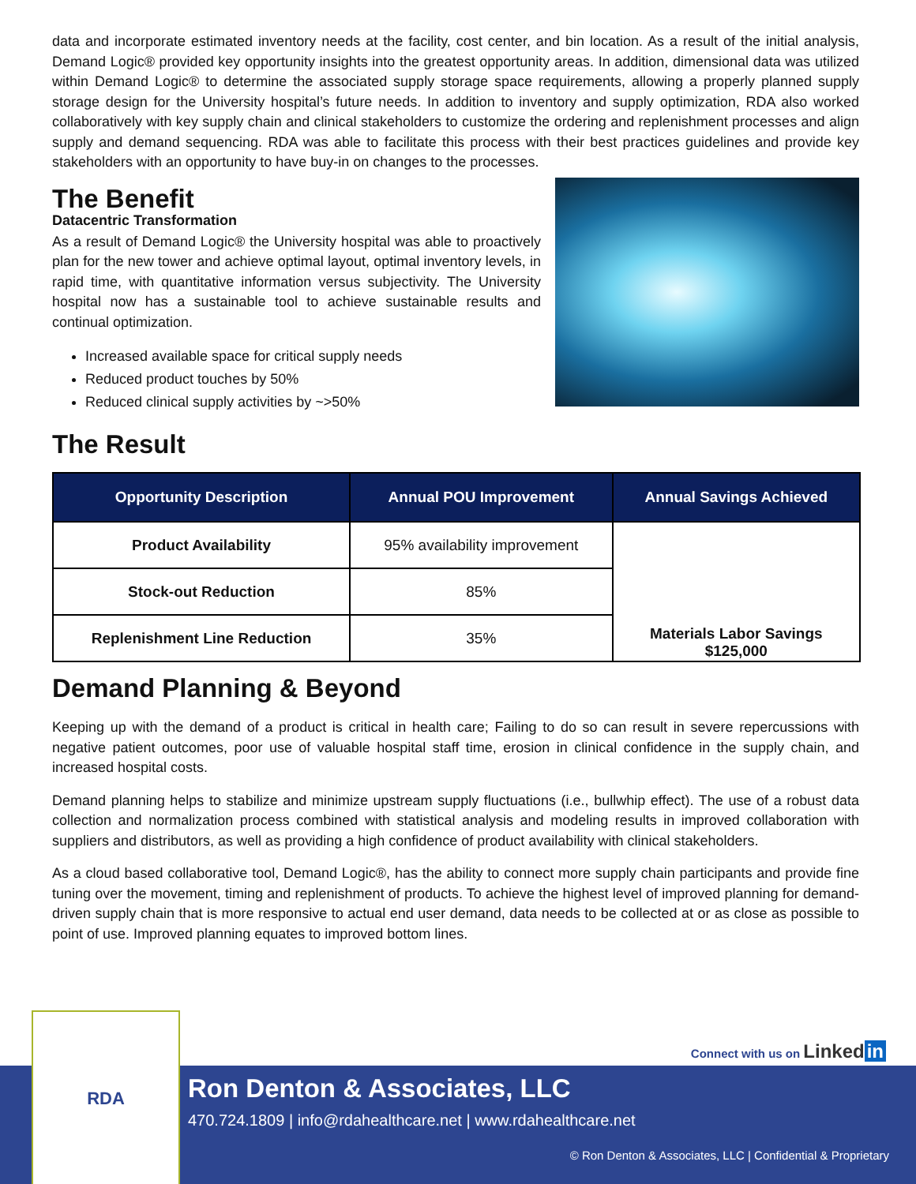data and incorporate estimated inventory needs at the facility, cost center, and bin location. As a result of the initial analysis, Demand Logic® provided key opportunity insights into the greatest opportunity areas. In addition, dimensional data was utilized within Demand Logic® to determine the associated supply storage space requirements, allowing a properly planned supply storage design for the University hospital’s future needs. In addition to inventory and supply optimization, RDA also worked collaboratively with key supply chain and clinical stakeholders to customize the ordering and replenishment processes and align supply and demand sequencing. RDA was able to facilitate this process with their best practices guidelines and provide key stakeholders with an opportunity to have buy-in on changes to the processes.
The Benefit
Datacentric Transformation
As a result of Demand Logic® the University hospital was able to proactively plan for the new tower and achieve optimal layout, optimal inventory levels, in rapid time, with quantitative information versus subjectivity. The University hospital now has a sustainable tool to achieve sustainable results and continual optimization.
Increased available space for critical supply needs
Reduced product touches by 50%
Reduced clinical supply activities by ~>50%
The Result
| Opportunity Description | Annual POU Improvement | Annual Savings Achieved |
| --- | --- | --- |
| Product Availability | 95% availability improvement | Materials Labor Savings $125,000 |
| Stock-out Reduction | 85% | |
| Replenishment Line Reduction | 35% | |
Demand Planning & Beyond
Keeping up with the demand of a product is critical in health care; Failing to do so can result in severe repercussions with negative patient outcomes, poor use of valuable hospital staff time, erosion in clinical confidence in the supply chain, and increased hospital costs.
Demand planning helps to stabilize and minimize upstream supply fluctuations (i.e., bullwhip effect). The use of a robust data collection and normalization process combined with statistical analysis and modeling results in improved collaboration with suppliers and distributors, as well as providing a high confidence of product availability with clinical stakeholders.
As a cloud based collaborative tool, Demand Logic®, has the ability to connect more supply chain participants and provide fine tuning over the movement, timing and replenishment of products. To achieve the highest level of improved planning for demand-driven supply chain that is more responsive to actual end user demand, data needs to be collected at or as close as possible to point of use. Improved planning equates to improved bottom lines.
Connect with us on Linked in
RDA
Ron Denton & Associates, LLC
470.724.1809 | info@rdahealthcare.net | www.rdahealthcare.net
© Ron Denton & Associates, LLC | Confidential & Proprietary